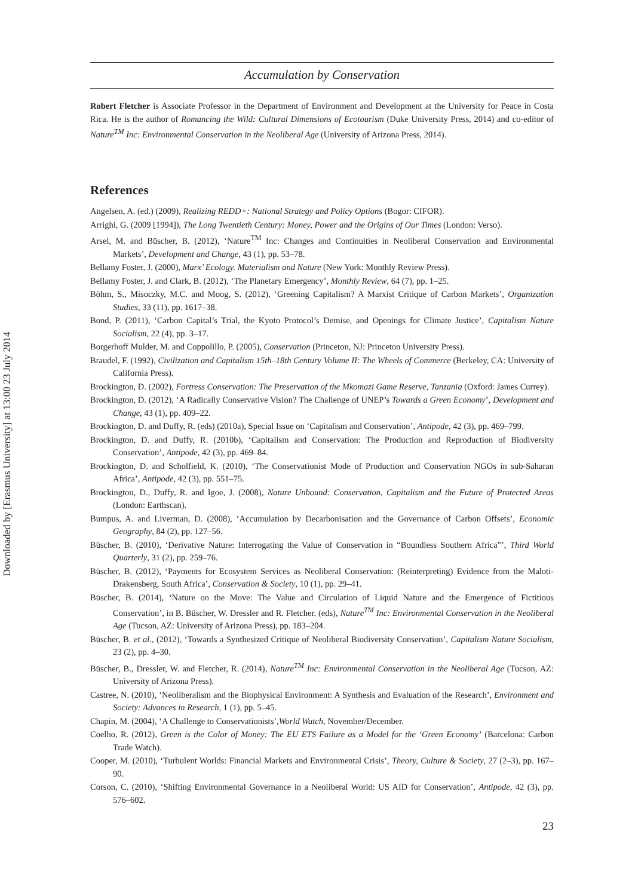Downloaded by [Erasmus University] at 13:00 23 July 2014
Accumulation by Conservation
Robert Fletcher is Associate Professor in the Department of Environment and Development at the University for Peace in Costa Rica. He is the author of Romancing the Wild: Cultural Dimensions of Ecotourism (Duke University Press, 2014) and co-editor of Nature<sup>TM</sup> Inc: Environmental Conservation in the Neoliberal Age (University of Arizona Press, 2014).
References
Angelsen, A. (ed.) (2009), Realizing REDD+: National Strategy and Policy Options (Bogor: CIFOR).
Arrighi, G. (2009 [1994]), The Long Twentieth Century: Money, Power and the Origins of Our Times (London: Verso).
Arsel, M. and Büscher, B. (2012), ‘Nature<sup>TM</sup> Inc: Changes and Continuities in Neoliberal Conservation and Environmental Markets’, Development and Change, 43 (1), pp. 53–78.
Bellamy Foster, J. (2000), Marx’ Ecology. Materialism and Nature (New York: Monthly Review Press).
Bellamy Foster, J. and Clark, B. (2012), ‘The Planetary Emergency’, Monthly Review, 64 (7), pp. 1–25.
Böhm, S., Misoczky, M.C. and Moog, S. (2012), ‘Greening Capitalism? A Marxist Critique of Carbon Markets’, Organization Studies, 33 (11), pp. 1617–38.
Bond, P. (2011), ‘Carbon Capital’s Trial, the Kyoto Protocol’s Demise, and Openings for Climate Justice’, Capitalism Nature Socialism, 22 (4), pp. 3–17.
Borgerhoff Mulder, M. and Coppolillo, P. (2005), Conservation (Princeton, NJ: Princeton University Press).
Braudel, F. (1992), Civilization and Capitalism 15th–18th Century Volume II: The Wheels of Commerce (Berkeley, CA: University of California Press).
Brockington, D. (2002), Fortress Conservation: The Preservation of the Mkomazi Game Reserve, Tanzania (Oxford: James Currey).
Brockington, D. (2012), ‘A Radically Conservative Vision? The Challenge of UNEP’s Towards a Green Economy’, Development and Change, 43 (1), pp. 409–22.
Brockington, D. and Duffy, R. (eds) (2010a), Special Issue on ‘Capitalism and Conservation’, Antipode, 42 (3), pp. 469–799.
Brockington, D. and Duffy, R. (2010b), ‘Capitalism and Conservation: The Production and Reproduction of Biodiversity Conservation’, Antipode, 42 (3), pp. 469–84.
Brockington, D. and Scholfield, K. (2010), ‘The Conservationist Mode of Production and Conservation NGOs in sub-Saharan Africa’, Antipode, 42 (3), pp. 551–75.
Brockington, D., Duffy, R. and Igoe, J. (2008), Nature Unbound: Conservation, Capitalism and the Future of Protected Areas (London: Earthscan).
Bumpus, A. and Liverman, D. (2008), ‘Accumulation by Decarbonisation and the Governance of Carbon Offsets’, Economic Geography, 84 (2), pp. 127–56.
Büscher, B. (2010), ‘Derivative Nature: Interrogating the Value of Conservation in “Boundless Southern Africa”’, Third World Quarterly, 31 (2), pp. 259–76.
Büscher, B. (2012), ‘Payments for Ecosystem Services as Neoliberal Conservation: (Reinterpreting) Evidence from the Maloti-Drakensberg, South Africa’, Conservation & Society, 10 (1), pp. 29–41.
Büscher, B. (2014), ‘Nature on the Move: The Value and Circulation of Liquid Nature and the Emergence of Fictitious Conservation’, in B. Büscher, W. Dressler and R. Fletcher. (eds), Nature<sup>TM</sup> Inc: Environmental Conservation in the Neoliberal Age (Tucson, AZ: University of Arizona Press), pp. 183–204.
Büscher, B. et al., (2012), ‘Towards a Synthesized Critique of Neoliberal Biodiversity Conservation’, Capitalism Nature Socialism, 23 (2), pp. 4–30.
Büscher, B., Dressler, W. and Fletcher, R. (2014), Nature<sup>TM</sup> Inc: Environmental Conservation in the Neoliberal Age (Tucson, AZ: University of Arizona Press).
Castree, N. (2010), ‘Neoliberalism and the Biophysical Environment: A Synthesis and Evaluation of the Research’, Environment and Society: Advances in Research, 1 (1), pp. 5–45.
Chapin, M. (2004), ‘A Challenge to Conservationists’,World Watch, November/December.
Coelho, R. (2012), Green is the Color of Money: The EU ETS Failure as a Model for the ‘Green Economy’ (Barcelona: Carbon Trade Watch).
Cooper, M. (2010), ‘Turbulent Worlds: Financial Markets and Environmental Crisis’, Theory, Culture & Society, 27 (2–3), pp. 167–90.
Corson, C. (2010), ‘Shifting Environmental Governance in a Neoliberal World: US AID for Conservation’, Antipode, 42 (3), pp. 576–602.
23